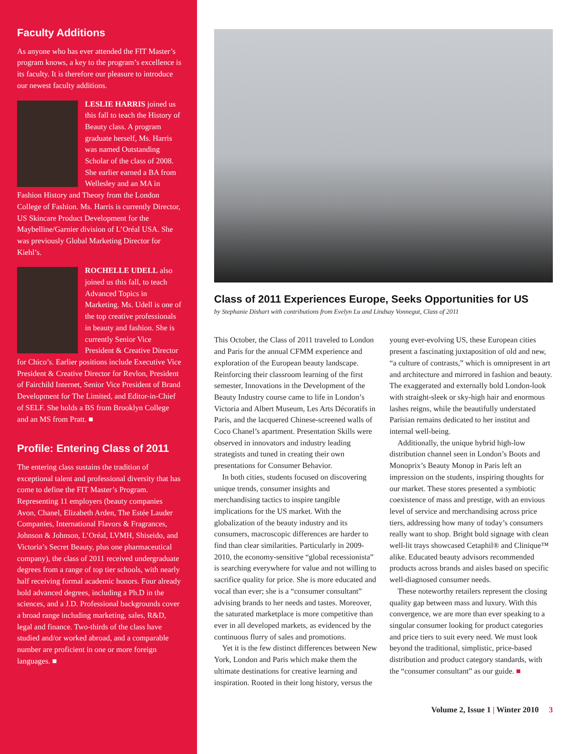Faculty Additions
As anyone who has ever attended the FIT Master’s program knows, a key to the program’s excellence is its faculty. It is therefore our pleasure to introduce our newest faculty additions.
LESLIE HARRIS joined us this fall to teach the History of Beauty class. A program graduate herself, Ms. Harris was named Outstanding Scholar of the class of 2008. She earlier earned a BA from Wellesley and an MA in Fashion History and Theory from the London College of Fashion. Ms. Harris is currently Director, US Skincare Product Development for the Maybelline/Garnier division of L’Oréal USA. She was previously Global Marketing Director for Kiehl’s.
ROCHELLE UDELL also joined us this fall, to teach Advanced Topics in Marketing. Ms. Udell is one of the top creative professionals in beauty and fashion. She is currently Senior Vice President & Creative Director for Chico’s. Earlier positions include Executive Vice President & Creative Director for Revlon, President of Fairchild Internet, Senior Vice President of Brand Development for The Limited, and Editor-in-Chief of SELF. She holds a BS from Brooklyn College and an MS from Pratt. ■
Profile: Entering Class of 2011
The entering class sustains the tradition of exceptional talent and professional diversity that has come to define the FIT Master’s Program. Representing 11 employers (beauty companies Avon, Chanel, Elizabeth Arden, The Estée Lauder Companies, International Flavors & Fragrances, Johnson & Johnson, L’Oréal, LVMH, Shiseido, and Victoria’s Secret Beauty, plus one pharmaceutical company), the class of 2011 received undergraduate degrees from a range of top tier schools, with nearly half receiving formal academic honors. Four already hold advanced degrees, including a Ph.D in the sciences, and a J.D. Professional backgrounds cover a broad range including marketing, sales, R&D, legal and finance. Two-thirds of the class have studied and/or worked abroad, and a comparable number are proficient in one or more foreign languages. ■
Class of 2011 Experiences Europe, Seeks Opportunities for US
by Stephanie Dishart with contributions from Evelyn Lu and Lindsay Vonnegut, Class of 2011
This October, the Class of 2011 traveled to London and Paris for the annual CFMM experience and exploration of the European beauty landscape. Reinforcing their classroom learning of the first semester, Innovations in the Development of the Beauty Industry course came to life in London’s Victoria and Albert Museum, Les Arts Décoratifs in Paris, and the lacquered Chinese-screened walls of Coco Chanel’s apartment. Presentation Skills were observed in innovators and industry leading strategists and tuned in creating their own presentations for Consumer Behavior.
In both cities, students focused on discovering unique trends, consumer insights and merchandising tactics to inspire tangible implications for the US market. With the globalization of the beauty industry and its consumers, macroscopic differences are harder to find than clear similarities. Particularly in 2009-2010, the economy-sensitive “global recessionista” is searching everywhere for value and not willing to sacrifice quality for price. She is more educated and vocal than ever; she is a “consumer consultant” advising brands to her needs and tastes. Moreover, the saturated marketplace is more competitive than ever in all developed markets, as evidenced by the continuous flurry of sales and promotions.
Yet it is the few distinct differences between New York, London and Paris which make them the ultimate destinations for creative learning and inspiration. Rooted in their long history, versus the young ever-evolving US, these European cities present a fascinating juxtaposition of old and new, “a culture of contrasts,” which is omnipresent in art and architecture and mirrored in fashion and beauty. The exaggerated and externally bold London-look with straight-sleek or sky-high hair and enormous lashes reigns, while the beautifully understated Parisian remains dedicated to her institut and internal well-being.
Additionally, the unique hybrid high-low distribution channel seen in London’s Boots and Monoprix’s Beauty Monop in Paris left an impression on the students, inspiring thoughts for our market. These stores presented a symbiotic coexistence of mass and prestige, with an envious level of service and merchandising across price tiers, addressing how many of today’s consumers really want to shop. Bright bold signage with clean well-lit trays showcased Cetaphil® and Clinique™ alike. Educated beauty advisors recommended products across brands and aisles based on specific well-diagnosed consumer needs.
These noteworthy retailers represent the closing quality gap between mass and luxury. With this convergence, we are more than ever speaking to a singular consumer looking for product categories and price tiers to suit every need. We must look beyond the traditional, simplistic, price-based distribution and product category standards, with the “consumer consultant” as our guide. ■
Volume 2, Issue 1 | Winter 2010 3